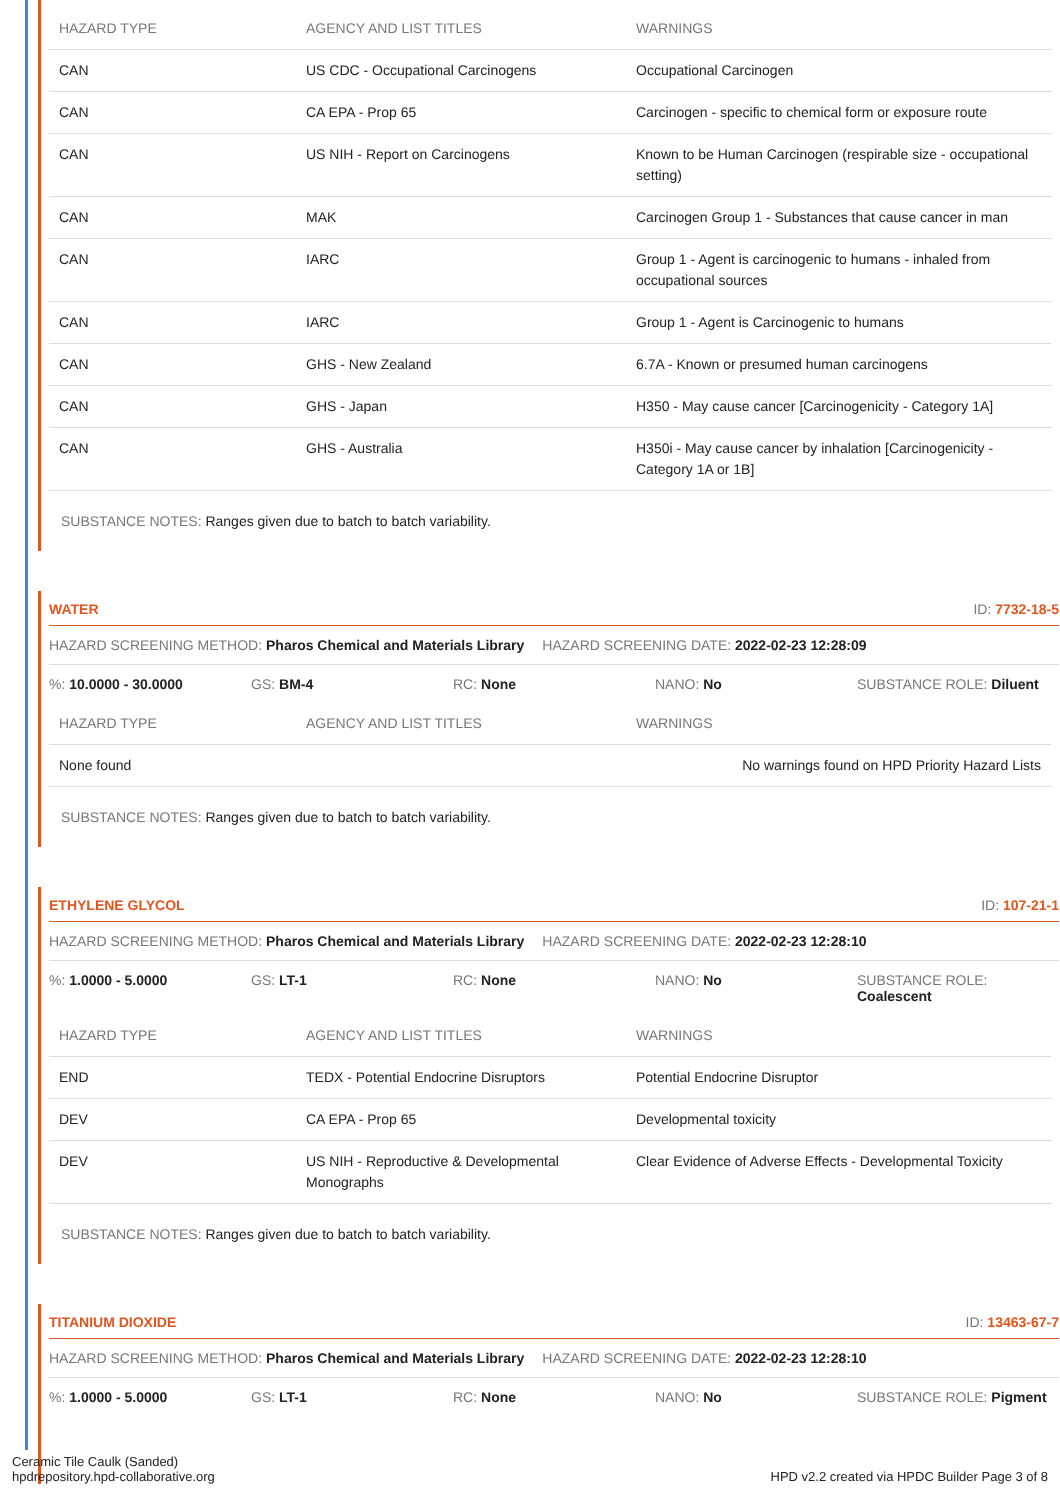| HAZARD TYPE | AGENCY AND LIST TITLES | WARNINGS |
| --- | --- | --- |
| CAN | US CDC - Occupational Carcinogens | Occupational Carcinogen |
| CAN | CA EPA - Prop 65 | Carcinogen - specific to chemical form or exposure route |
| CAN | US NIH - Report on Carcinogens | Known to be Human Carcinogen (respirable size - occupational setting) |
| CAN | MAK | Carcinogen Group 1 - Substances that cause cancer in man |
| CAN | IARC | Group 1 - Agent is carcinogenic to humans - inhaled from occupational sources |
| CAN | IARC | Group 1 - Agent is Carcinogenic to humans |
| CAN | GHS - New Zealand | 6.7A - Known or presumed human carcinogens |
| CAN | GHS - Japan | H350 - May cause cancer [Carcinogenicity - Category 1A] |
| CAN | GHS - Australia | H350i - May cause cancer by inhalation [Carcinogenicity - Category 1A or 1B] |
SUBSTANCE NOTES: Ranges given due to batch to batch variability.
WATER ID: 7732-18-5
HAZARD SCREENING METHOD: Pharos Chemical and Materials Library HAZARD SCREENING DATE: 2022-02-23 12:28:09
%: 10.0000 - 30.0000 GS: BM-4 RC: None NANO: No SUBSTANCE ROLE: Diluent
| HAZARD TYPE | AGENCY AND LIST TITLES | WARNINGS |
| --- | --- | --- |
| None found | | No warnings found on HPD Priority Hazard Lists |
SUBSTANCE NOTES: Ranges given due to batch to batch variability.
ETHYLENE GLYCOL ID: 107-21-1
HAZARD SCREENING METHOD: Pharos Chemical and Materials Library HAZARD SCREENING DATE: 2022-02-23 12:28:10
%: 1.0000 - 5.0000 GS: LT-1 RC: None NANO: No SUBSTANCE ROLE: Coalescent
| HAZARD TYPE | AGENCY AND LIST TITLES | WARNINGS |
| --- | --- | --- |
| END | TEDX - Potential Endocrine Disruptors | Potential Endocrine Disruptor |
| DEV | CA EPA - Prop 65 | Developmental toxicity |
| DEV | US NIH - Reproductive & Developmental Monographs | Clear Evidence of Adverse Effects - Developmental Toxicity |
SUBSTANCE NOTES: Ranges given due to batch to batch variability.
TITANIUM DIOXIDE ID: 13463-67-7
HAZARD SCREENING METHOD: Pharos Chemical and Materials Library HAZARD SCREENING DATE: 2022-02-23 12:28:10
%: 1.0000 - 5.0000 GS: LT-1 RC: None NANO: No SUBSTANCE ROLE: Pigment
Ceramic Tile Caulk (Sanded)
hpdrepository.hpd-collaborative.org
HPD v2.2 created via HPDC Builder Page 3 of 8